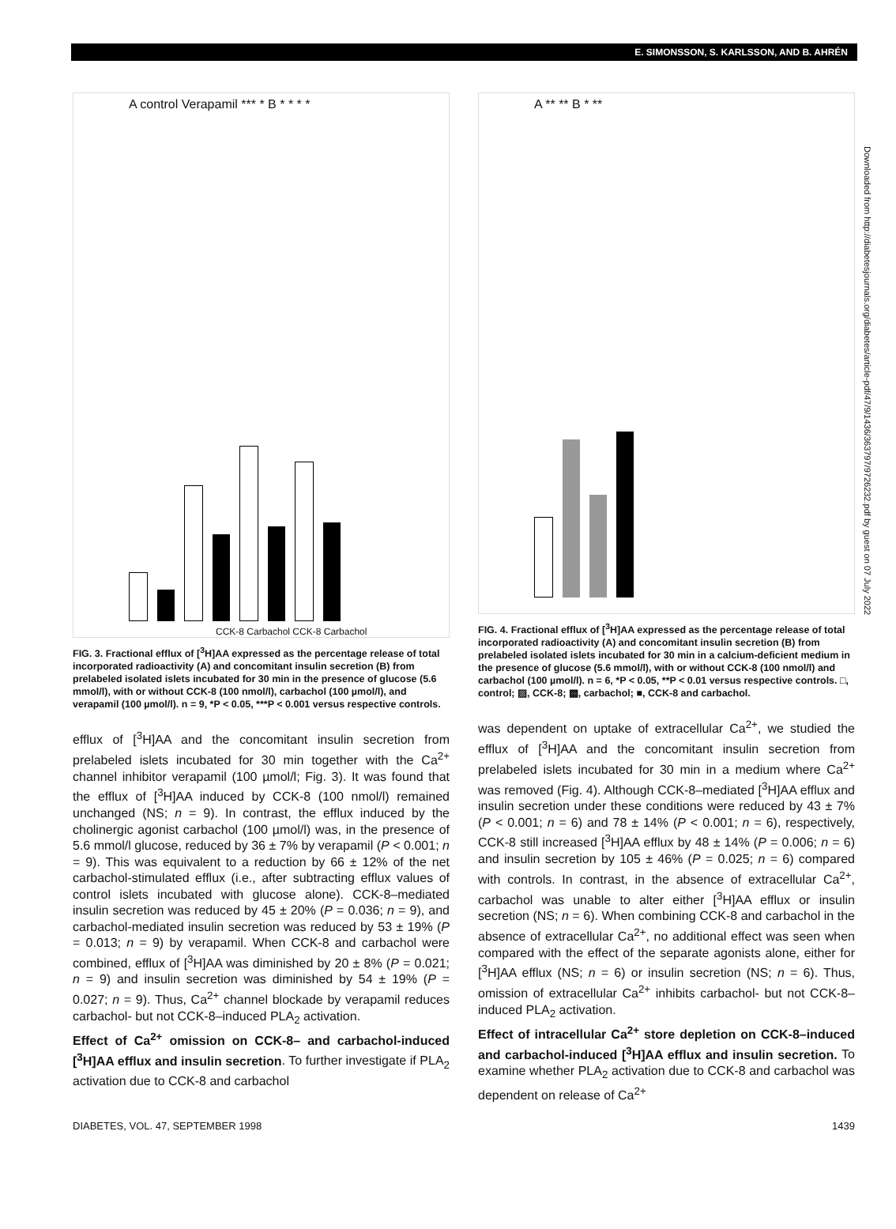E. SIMONSSON, S. KARLSSON, AND B. AHRÉN
Downloaded from http://diabetesjournals.org/diabetes/article-pdf/47/9/1436/363797/9726232.pdf by guest on 07 July 2022
A control Verapamil *** * B * * * *
CCK-8 Carbachol CCK-8 Carbachol
FIG. 3. Fractional efflux of [<sup>3</sup>H]AA expressed as the percentage release of total incorporated radioactivity (A) and concomitant insulin secretion (B) from prelabeled isolated islets incubated for 30 min in the presence of glucose (5.6 mmol/l), with or without CCK-8 (100 nmol/l), carbachol (100 µmol/l), and verapamil (100 µmol/l). n = 9, *P < 0.05, ***P < 0.001 versus respective controls.
efflux of [<sup>3</sup>H]AA and the concomitant insulin secretion from prelabeled islets incubated for 30 min together with the Ca<sup>2+</sup> channel inhibitor verapamil (100 µmol/l; Fig. 3). It was found that the efflux of [<sup>3</sup>H]AA induced by CCK-8 (100 nmol/l) remained unchanged (NS; n = 9). In contrast, the efflux induced by the cholinergic agonist carbachol (100 µmol/l) was, in the presence of 5.6 mmol/l glucose, reduced by 36 ± 7% by verapamil (P < 0.001; n = 9). This was equivalent to a reduction by 66 ± 12% of the net carbachol-stimulated efflux (i.e., after subtracting efflux values of control islets incubated with glucose alone). CCK-8–mediated insulin secretion was reduced by 45 ± 20% (P = 0.036; n = 9), and carbachol-mediated insulin secretion was reduced by 53 ± 19% (P = 0.013; n = 9) by verapamil. When CCK-8 and carbachol were combined, efflux of [<sup>3</sup>H]AA was diminished by 20 ± 8% (P = 0.021; n = 9) and insulin secretion was diminished by 54 ± 19% (P = 0.027; n = 9). Thus, Ca<sup>2+</sup> channel blockade by verapamil reduces carbachol- but not CCK-8–induced PLA<sub>2</sub> activation.
Effect of Ca<sup>2+</sup> omission on CCK-8– and carbachol-induced [<sup>3</sup>H]AA efflux and insulin secretion. To further investigate if PLA<sub>2</sub> activation due to CCK-8 and carbachol
A ** ** B * **
FIG. 4. Fractional efflux of [<sup>3</sup>H]AA expressed as the percentage release of total incorporated radioactivity (A) and concomitant insulin secretion (B) from prelabeled isolated islets incubated for 30 min in a calcium-deficient medium in the presence of glucose (5.6 mmol/l), with or without CCK-8 (100 nmol/l) and carbachol (100 µmol/l). n = 6, *P < 0.05, **P < 0.01 versus respective controls. □, control; ▨, CCK-8; ▩, carbachol; ■, CCK-8 and carbachol.
was dependent on uptake of extracellular Ca<sup>2+</sup>, we studied the efflux of [<sup>3</sup>H]AA and the concomitant insulin secretion from prelabeled islets incubated for 30 min in a medium where Ca<sup>2+</sup> was removed (Fig. 4). Although CCK-8–mediated [<sup>3</sup>H]AA efflux and insulin secretion under these conditions were reduced by 43 ± 7% (P < 0.001; n = 6) and 78 ± 14% (P < 0.001; n = 6), respectively, CCK-8 still increased [<sup>3</sup>H]AA efflux by 48 ± 14% (P = 0.006; n = 6) and insulin secretion by 105 ± 46% (P = 0.025; n = 6) compared with controls. In contrast, in the absence of extracellular Ca<sup>2+</sup>, carbachol was unable to alter either [<sup>3</sup>H]AA efflux or insulin secretion (NS; n = 6). When combining CCK-8 and carbachol in the absence of extracellular Ca<sup>2+</sup>, no additional effect was seen when compared with the effect of the separate agonists alone, either for [<sup>3</sup>H]AA efflux (NS; n = 6) or insulin secretion (NS; n = 6). Thus, omission of extracellular Ca<sup>2+</sup> inhibits carbachol- but not CCK-8–induced PLA<sub>2</sub> activation.
Effect of intracellular Ca<sup>2+</sup> store depletion on CCK-8–induced and carbachol-induced [<sup>3</sup>H]AA efflux and insulin secretion. To examine whether PLA<sub>2</sub> activation due to CCK-8 and carbachol was dependent on release of Ca<sup>2+</sup>
DIABETES, VOL. 47, SEPTEMBER 1998 1439